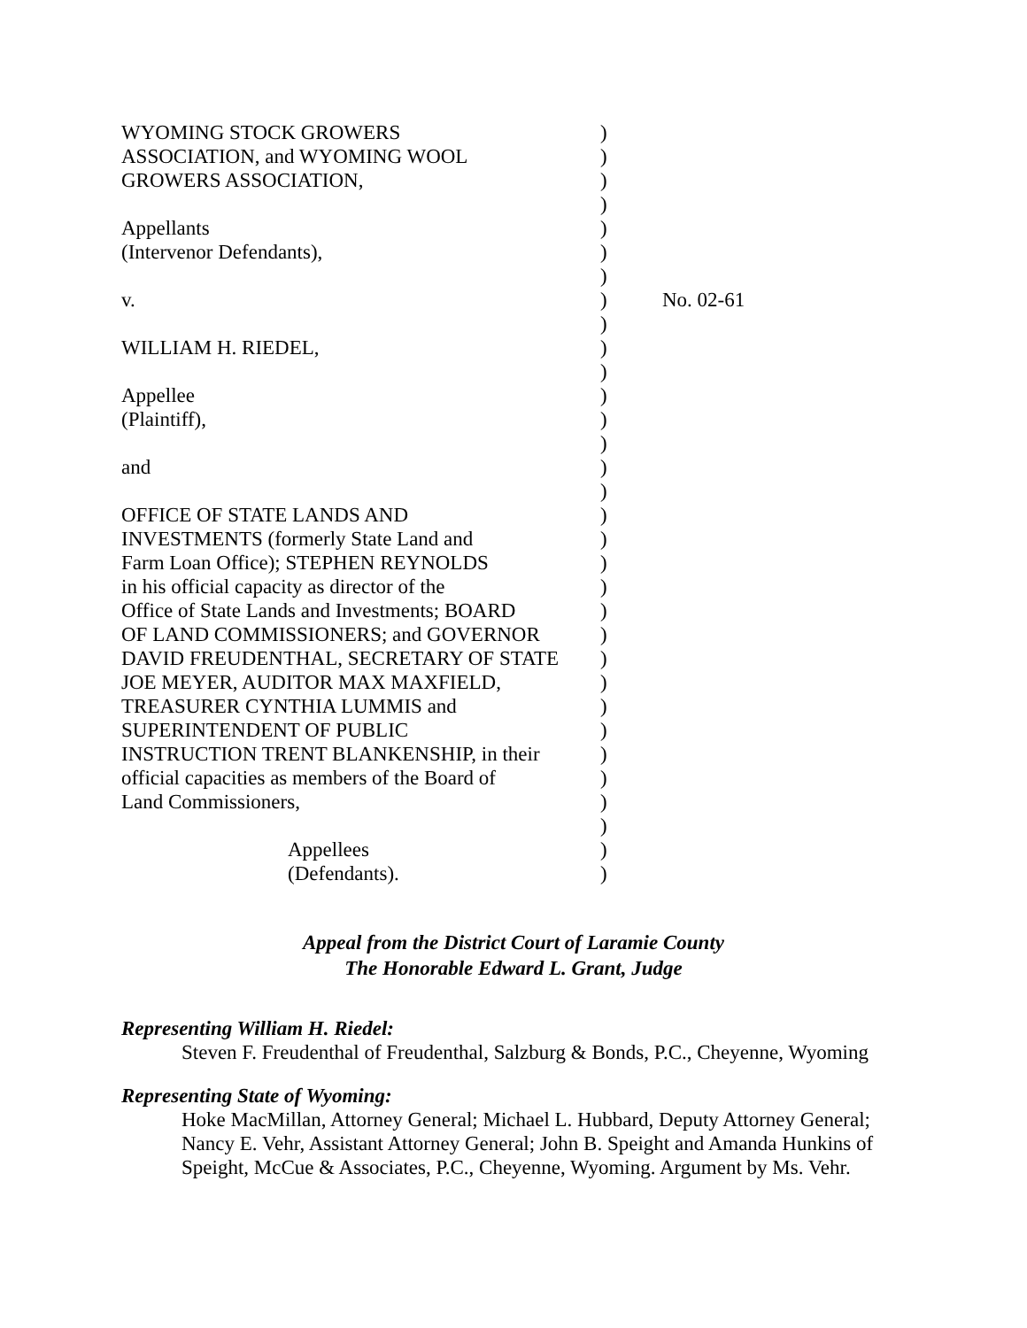| WYOMING STOCK GROWERS | ) | |
| ASSOCIATION, and WYOMING WOOL | ) | |
| GROWERS ASSOCIATION, | ) | |
| | ) | |
| Appellants | ) | |
| (Intervenor Defendants), | ) | |
| | ) | |
| v. | ) | No. 02-61 |
| | ) | |
| WILLIAM H. RIEDEL, | ) | |
| | ) | |
| Appellee | ) | |
| (Plaintiff), | ) | |
| | ) | |
| and | ) | |
| | ) | |
| OFFICE OF STATE LANDS AND | ) | |
| INVESTMENTS (formerly State Land and | ) | |
| Farm Loan Office); STEPHEN REYNOLDS | ) | |
| in his official capacity as director of the | ) | |
| Office of State Lands and Investments; BOARD | ) | |
| OF LAND COMMISSIONERS; and GOVERNOR | ) | |
| DAVID FREUDENTHAL, SECRETARY OF STATE | ) | |
| JOE MEYER, AUDITOR MAX MAXFIELD, | ) | |
| TREASURER CYNTHIA LUMMIS and | ) | |
| SUPERINTENDENT OF PUBLIC | ) | |
| INSTRUCTION TRENT BLANKENSHIP, in their | ) | |
| official capacities as members of the Board of | ) | |
| Land Commissioners, | ) | |
| | ) | |
| Appellees | ) | |
| (Defendants). | ) | |
Appeal from the District Court of Laramie County
The Honorable Edward L. Grant, Judge
Representing William H. Riedel:
Steven F. Freudenthal of Freudenthal, Salzburg & Bonds, P.C., Cheyenne, Wyoming
Representing State of Wyoming:
Hoke MacMillan, Attorney General; Michael L. Hubbard, Deputy Attorney General; Nancy E. Vehr, Assistant Attorney General; John B. Speight and Amanda Hunkins of Speight, McCue & Associates, P.C., Cheyenne, Wyoming. Argument by Ms. Vehr.